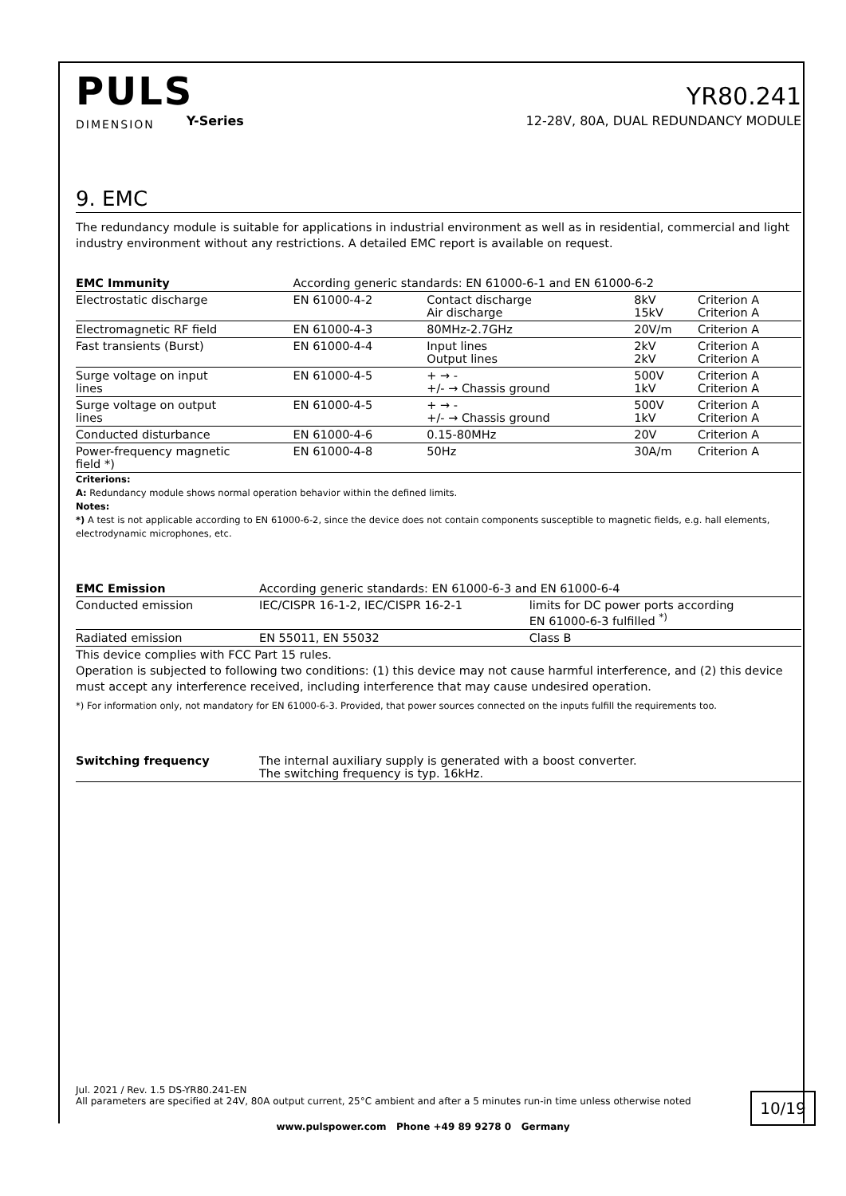PULS
YR80.241
DIMENSION Y-Series 12-28V, 80A, DUAL REDUNDANCY MODULE
9. EMC
The redundancy module is suitable for applications in industrial environment as well as in residential, commercial and light industry environment without any restrictions. A detailed EMC report is available on request.
| EMC Immunity | According generic standards: EN 61000-6-1 and EN 61000-6-2 | | | |
| --- | --- | --- | --- | --- |
| Electrostatic discharge | EN 61000-4-2 | Contact discharge Air discharge | 8kV 15kV | Criterion A Criterion A |
| Electromagnetic RF field | EN 61000-4-3 | 80MHz-2.7GHz | 20V/m | Criterion A |
| Fast transients (Burst) | EN 61000-4-4 | Input lines Output lines | 2kV 2kV | Criterion A Criterion A |
| Surge voltage on input lines | EN 61000-4-5 | + → - +/- → Chassis ground | 500V 1kV | Criterion A Criterion A |
| Surge voltage on output lines | EN 61000-4-5 | + → - +/- → Chassis ground | 500V 1kV | Criterion A Criterion A |
| Conducted disturbance | EN 61000-4-6 | 0.15-80MHz | 20V | Criterion A |
| Power-frequency magnetic field *) | EN 61000-4-8 | 50Hz | 30A/m | Criterion A |
Criterions:
A: Redundancy module shows normal operation behavior within the defined limits.
Notes:
*) A test is not applicable according to EN 61000-6-2, since the device does not contain components susceptible to magnetic fields, e.g. hall elements, electrodynamic microphones, etc.
| EMC Emission | According generic standards: EN 61000-6-3 and EN 61000-6-4 | |
| --- | --- | --- |
| Conducted emission | IEC/CISPR 16-1-2, IEC/CISPR 16-2-1 | limits for DC power ports according EN 61000-6-3 fulfilled <sup>*)</sup> |
| Radiated emission | EN 55011, EN 55032 | Class B |
This device complies with FCC Part 15 rules.
Operation is subjected to following two conditions: (1) this device may not cause harmful interference, and (2) this device must accept any interference received, including interference that may cause undesired operation.
*) For information only, not mandatory for EN 61000-6-3. Provided, that power sources connected on the inputs fulfill the requirements too.
| Switching frequency | The internal auxiliary supply is generated with a boost converter. The switching frequency is typ. 16kHz. |
Jul. 2021 / Rev. 1.5 DS-YR80.241-EN
All parameters are specified at 24V, 80A output current, 25°C ambient and after a 5 minutes run-in time unless otherwise noted
10/19
www.pulspower.com Phone +49 89 9278 0 Germany